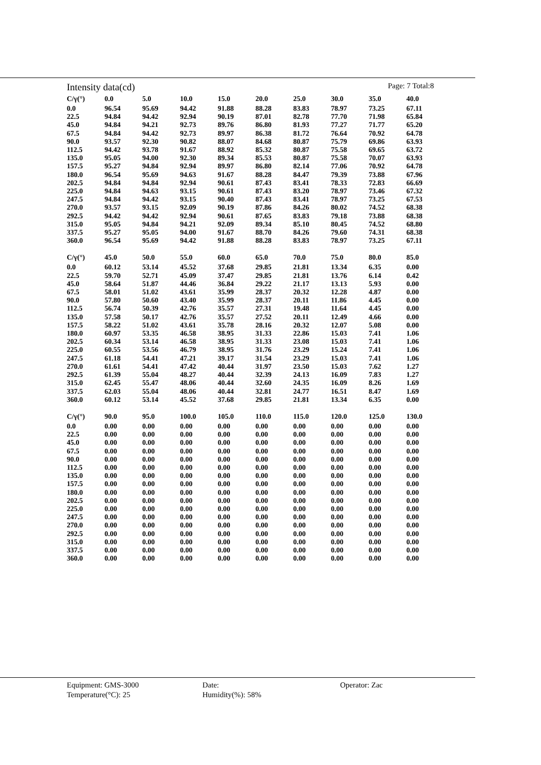Intensity data(cd) Page: 7 Total:8
| C/γ(°) | 0.0 | 5.0 | 10.0 | 15.0 | 20.0 | 25.0 | 30.0 | 35.0 | 40.0 |
| --- | --- | --- | --- | --- | --- | --- | --- | --- | --- |
| 0.0 | 96.54 | 95.69 | 94.42 | 91.88 | 88.28 | 83.83 | 78.97 | 73.25 | 67.11 |
| 22.5 | 94.84 | 94.42 | 92.94 | 90.19 | 87.01 | 82.78 | 77.70 | 71.98 | 65.84 |
| 45.0 | 94.84 | 94.21 | 92.73 | 89.76 | 86.80 | 81.93 | 77.27 | 71.77 | 65.20 |
| 67.5 | 94.84 | 94.42 | 92.73 | 89.97 | 86.38 | 81.72 | 76.64 | 70.92 | 64.78 |
| 90.0 | 93.57 | 92.30 | 90.82 | 88.07 | 84.68 | 80.87 | 75.79 | 69.86 | 63.93 |
| 112.5 | 94.42 | 93.78 | 91.67 | 88.92 | 85.32 | 80.87 | 75.58 | 69.65 | 63.72 |
| 135.0 | 95.05 | 94.00 | 92.30 | 89.34 | 85.53 | 80.87 | 75.58 | 70.07 | 63.93 |
| 157.5 | 95.27 | 94.84 | 92.94 | 89.97 | 86.80 | 82.14 | 77.06 | 70.92 | 64.78 |
| 180.0 | 96.54 | 95.69 | 94.63 | 91.67 | 88.28 | 84.47 | 79.39 | 73.88 | 67.96 |
| 202.5 | 94.84 | 94.84 | 92.94 | 90.61 | 87.43 | 83.41 | 78.33 | 72.83 | 66.69 |
| 225.0 | 94.84 | 94.63 | 93.15 | 90.61 | 87.43 | 83.20 | 78.97 | 73.46 | 67.32 |
| 247.5 | 94.84 | 94.42 | 93.15 | 90.40 | 87.43 | 83.41 | 78.97 | 73.25 | 67.53 |
| 270.0 | 93.57 | 93.15 | 92.09 | 90.19 | 87.86 | 84.26 | 80.02 | 74.52 | 68.38 |
| 292.5 | 94.42 | 94.42 | 92.94 | 90.61 | 87.65 | 83.83 | 79.18 | 73.88 | 68.38 |
| 315.0 | 95.05 | 94.84 | 94.21 | 92.09 | 89.34 | 85.10 | 80.45 | 74.52 | 68.80 |
| 337.5 | 95.27 | 95.05 | 94.00 | 91.67 | 88.70 | 84.26 | 79.60 | 74.31 | 68.38 |
| 360.0 | 96.54 | 95.69 | 94.42 | 91.88 | 88.28 | 83.83 | 78.97 | 73.25 | 67.11 |
| C/γ(°) | 45.0 | 50.0 | 55.0 | 60.0 | 65.0 | 70.0 | 75.0 | 80.0 | 85.0 |
| --- | --- | --- | --- | --- | --- | --- | --- | --- | --- |
| 0.0 | 60.12 | 53.14 | 45.52 | 37.68 | 29.85 | 21.81 | 13.34 | 6.35 | 0.00 |
| 22.5 | 59.70 | 52.71 | 45.09 | 37.47 | 29.85 | 21.81 | 13.76 | 6.14 | 0.42 |
| 45.0 | 58.64 | 51.87 | 44.46 | 36.84 | 29.22 | 21.17 | 13.13 | 5.93 | 0.00 |
| 67.5 | 58.01 | 51.02 | 43.61 | 35.99 | 28.37 | 20.32 | 12.28 | 4.87 | 0.00 |
| 90.0 | 57.80 | 50.60 | 43.40 | 35.99 | 28.37 | 20.11 | 11.86 | 4.45 | 0.00 |
| 112.5 | 56.74 | 50.39 | 42.76 | 35.57 | 27.31 | 19.48 | 11.64 | 4.45 | 0.00 |
| 135.0 | 57.58 | 50.17 | 42.76 | 35.57 | 27.52 | 20.11 | 12.49 | 4.66 | 0.00 |
| 157.5 | 58.22 | 51.02 | 43.61 | 35.78 | 28.16 | 20.32 | 12.07 | 5.08 | 0.00 |
| 180.0 | 60.97 | 53.35 | 46.58 | 38.95 | 31.33 | 22.86 | 15.03 | 7.41 | 1.06 |
| 202.5 | 60.34 | 53.14 | 46.58 | 38.95 | 31.33 | 23.08 | 15.03 | 7.41 | 1.06 |
| 225.0 | 60.55 | 53.56 | 46.79 | 38.95 | 31.76 | 23.29 | 15.24 | 7.41 | 1.06 |
| 247.5 | 61.18 | 54.41 | 47.21 | 39.17 | 31.54 | 23.29 | 15.03 | 7.41 | 1.06 |
| 270.0 | 61.61 | 54.41 | 47.42 | 40.44 | 31.97 | 23.50 | 15.03 | 7.62 | 1.27 |
| 292.5 | 61.39 | 55.04 | 48.27 | 40.44 | 32.39 | 24.13 | 16.09 | 7.83 | 1.27 |
| 315.0 | 62.45 | 55.47 | 48.06 | 40.44 | 32.60 | 24.35 | 16.09 | 8.26 | 1.69 |
| 337.5 | 62.03 | 55.04 | 48.06 | 40.44 | 32.81 | 24.77 | 16.51 | 8.47 | 1.69 |
| 360.0 | 60.12 | 53.14 | 45.52 | 37.68 | 29.85 | 21.81 | 13.34 | 6.35 | 0.00 |
| C/γ(°) | 90.0 | 95.0 | 100.0 | 105.0 | 110.0 | 115.0 | 120.0 | 125.0 | 130.0 |
| --- | --- | --- | --- | --- | --- | --- | --- | --- | --- |
| 0.0 | 0.00 | 0.00 | 0.00 | 0.00 | 0.00 | 0.00 | 0.00 | 0.00 | 0.00 |
| 22.5 | 0.00 | 0.00 | 0.00 | 0.00 | 0.00 | 0.00 | 0.00 | 0.00 | 0.00 |
| 45.0 | 0.00 | 0.00 | 0.00 | 0.00 | 0.00 | 0.00 | 0.00 | 0.00 | 0.00 |
| 67.5 | 0.00 | 0.00 | 0.00 | 0.00 | 0.00 | 0.00 | 0.00 | 0.00 | 0.00 |
| 90.0 | 0.00 | 0.00 | 0.00 | 0.00 | 0.00 | 0.00 | 0.00 | 0.00 | 0.00 |
| 112.5 | 0.00 | 0.00 | 0.00 | 0.00 | 0.00 | 0.00 | 0.00 | 0.00 | 0.00 |
| 135.0 | 0.00 | 0.00 | 0.00 | 0.00 | 0.00 | 0.00 | 0.00 | 0.00 | 0.00 |
| 157.5 | 0.00 | 0.00 | 0.00 | 0.00 | 0.00 | 0.00 | 0.00 | 0.00 | 0.00 |
| 180.0 | 0.00 | 0.00 | 0.00 | 0.00 | 0.00 | 0.00 | 0.00 | 0.00 | 0.00 |
| 202.5 | 0.00 | 0.00 | 0.00 | 0.00 | 0.00 | 0.00 | 0.00 | 0.00 | 0.00 |
| 225.0 | 0.00 | 0.00 | 0.00 | 0.00 | 0.00 | 0.00 | 0.00 | 0.00 | 0.00 |
| 247.5 | 0.00 | 0.00 | 0.00 | 0.00 | 0.00 | 0.00 | 0.00 | 0.00 | 0.00 |
| 270.0 | 0.00 | 0.00 | 0.00 | 0.00 | 0.00 | 0.00 | 0.00 | 0.00 | 0.00 |
| 292.5 | 0.00 | 0.00 | 0.00 | 0.00 | 0.00 | 0.00 | 0.00 | 0.00 | 0.00 |
| 315.0 | 0.00 | 0.00 | 0.00 | 0.00 | 0.00 | 0.00 | 0.00 | 0.00 | 0.00 |
| 337.5 | 0.00 | 0.00 | 0.00 | 0.00 | 0.00 | 0.00 | 0.00 | 0.00 | 0.00 |
| 360.0 | 0.00 | 0.00 | 0.00 | 0.00 | 0.00 | 0.00 | 0.00 | 0.00 | 0.00 |
Equipment: GMS-3000
Temperature(°C): 25
Date:
Humidity(%): 58%
Operator: Zac